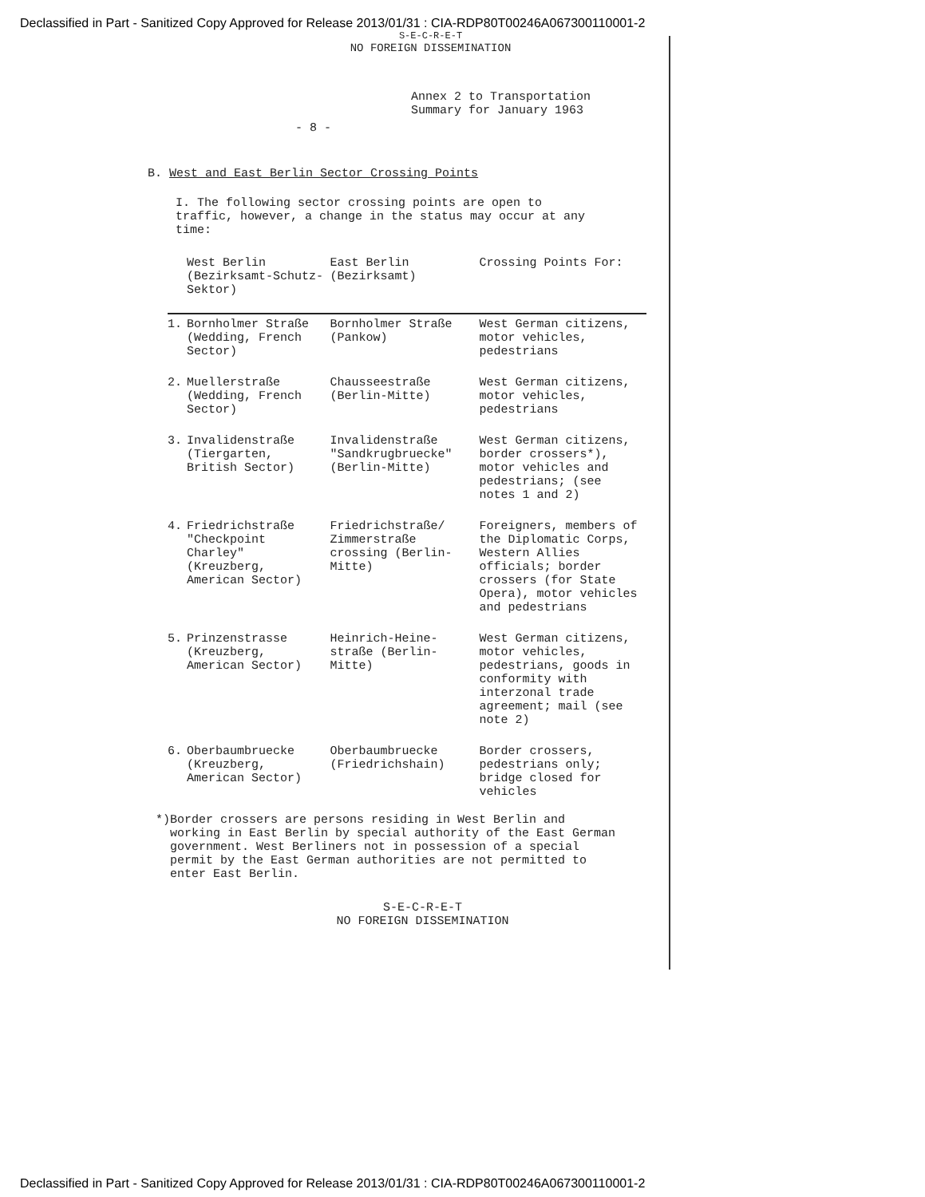Declassified in Part - Sanitized Copy Approved for Release 2013/01/31 : CIA-RDP80T00246A067300110001-2
S-E-C-R-E-T
NO FOREIGN DISSEMINATION
Annex 2 to Transportation
Summary for January 1963
- 8 -
B. West and East Berlin Sector Crossing Points
I. The following sector crossing points are open to traffic, however, a change in the status may occur at any time:
| | West Berlin (Bezirksamt-Schutz-Sektor) | East Berlin (Bezirksamt) | Crossing Points For: |
| --- | --- | --- | --- |
| 1. | Bornholmer Straße (Wedding, French Sector) | Bornholmer Straße (Pankow) | West German citizens, motor vehicles, pedestrians |
| 2. | Muellerstraße (Wedding, French Sector) | Chausseestraße (Berlin-Mitte) | West German citizens, motor vehicles, pedestrians |
| 3. | Invalidenstraße (Tiergarten, British Sector) | Invalidenstraße "Sandkrugbruecke" (Berlin-Mitte) | West German citizens, border crossers*), motor vehicles and pedestrians; (see notes 1 and 2) |
| 4. | Friedrichstraße "Checkpoint Charley" (Kreuzberg, American Sector) | Friedrichstraße/ Zimmerstraße crossing (Berlin-Mitte) | Foreigners, members of the Diplomatic Corps, Western Allies officials; border crossers (for State Opera), motor vehicles and pedestrians |
| 5. | Prinzenstrasse (Kreuzberg, American Sector) | Heinrich-Heine-straße (Berlin-Mitte) | West German citizens, motor vehicles, pedestrians, goods in conformity with interzonal trade agreement; mail (see note 2) |
| 6. | Oberbaumbruecke (Kreuzberg, American Sector) | Oberbaumbruecke (Friedrichshain) | Border crossers, pedestrians only; bridge closed for vehicles |
*) Border crossers are persons residing in West Berlin and working in East Berlin by special authority of the East German government. West Berliners not in possession of a special permit by the East German authorities are not permitted to enter East Berlin.
S-E-C-R-E-T
NO FOREIGN DISSEMINATION
Declassified in Part - Sanitized Copy Approved for Release 2013/01/31 : CIA-RDP80T00246A067300110001-2